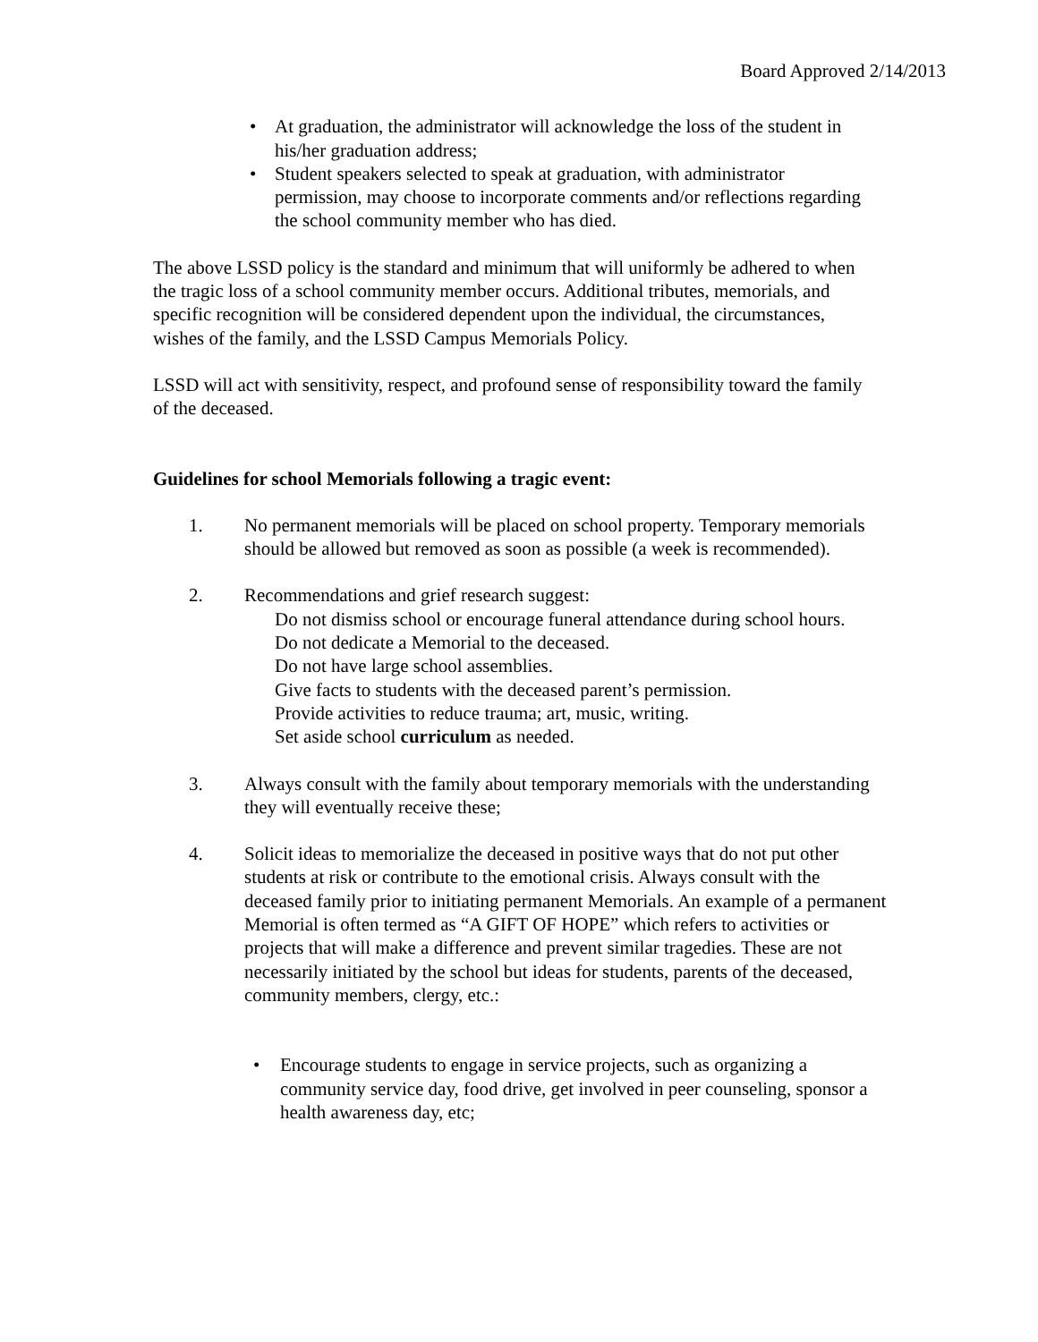Board Approved 2/14/2013
• At graduation, the administrator will acknowledge the loss of the student in his/her graduation address;
• Student speakers selected to speak at graduation, with administrator permission, may choose to incorporate comments and/or reflections regarding the school community member who has died.
The above LSSD policy is the standard and minimum that will uniformly be adhered to when the tragic loss of a school community member occurs. Additional tributes, memorials, and specific recognition will be considered dependent upon the individual, the circumstances, wishes of the family, and the LSSD Campus Memorials Policy.
LSSD will act with sensitivity, respect, and profound sense of responsibility toward the family of the deceased.
Guidelines for school Memorials following a tragic event:
1. No permanent memorials will be placed on school property. Temporary memorials should be allowed but removed as soon as possible (a week is recommended).
2. Recommendations and grief research suggest:
Do not dismiss school or encourage funeral attendance during school hours.
Do not dedicate a Memorial to the deceased.
Do not have large school assemblies.
Give facts to students with the deceased parent’s permission.
Provide activities to reduce trauma; art, music, writing.
Set aside school curriculum as needed.
3. Always consult with the family about temporary memorials with the understanding they will eventually receive these;
4. Solicit ideas to memorialize the deceased in positive ways that do not put other students at risk or contribute to the emotional crisis. Always consult with the deceased family prior to initiating permanent Memorials. An example of a permanent Memorial is often termed as “A GIFT OF HOPE” which refers to activities or projects that will make a difference and prevent similar tragedies. These are not necessarily initiated by the school but ideas for students, parents of the deceased, community members, clergy, etc.:
• Encourage students to engage in service projects, such as organizing a community service day, food drive, get involved in peer counseling, sponsor a health awareness day, etc;